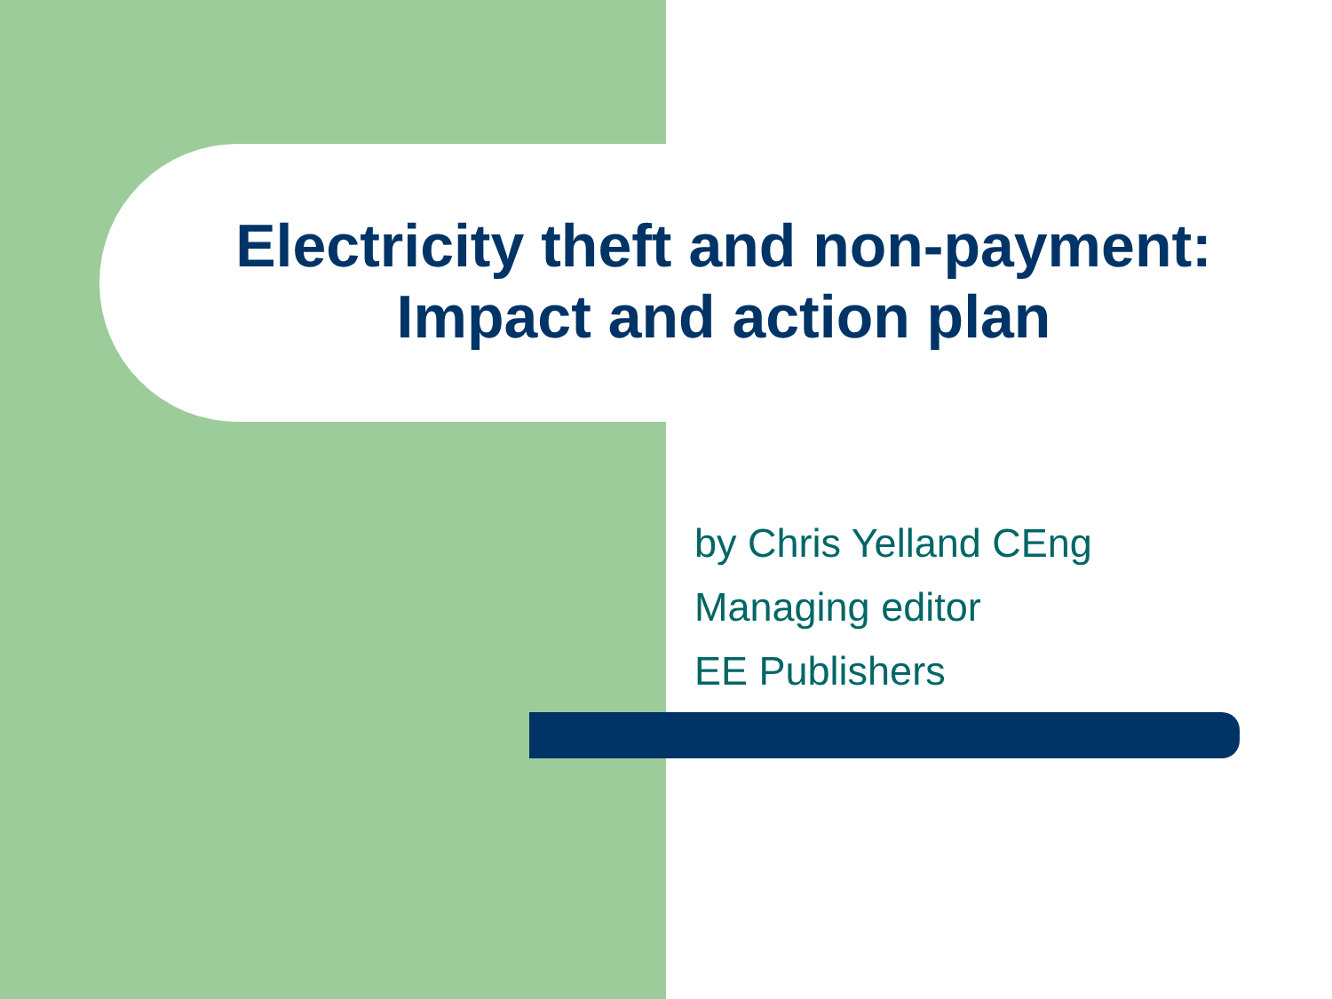Electricity theft and non-payment:
Impact and action plan
by Chris Yelland CEng
Managing editor
EE Publishers